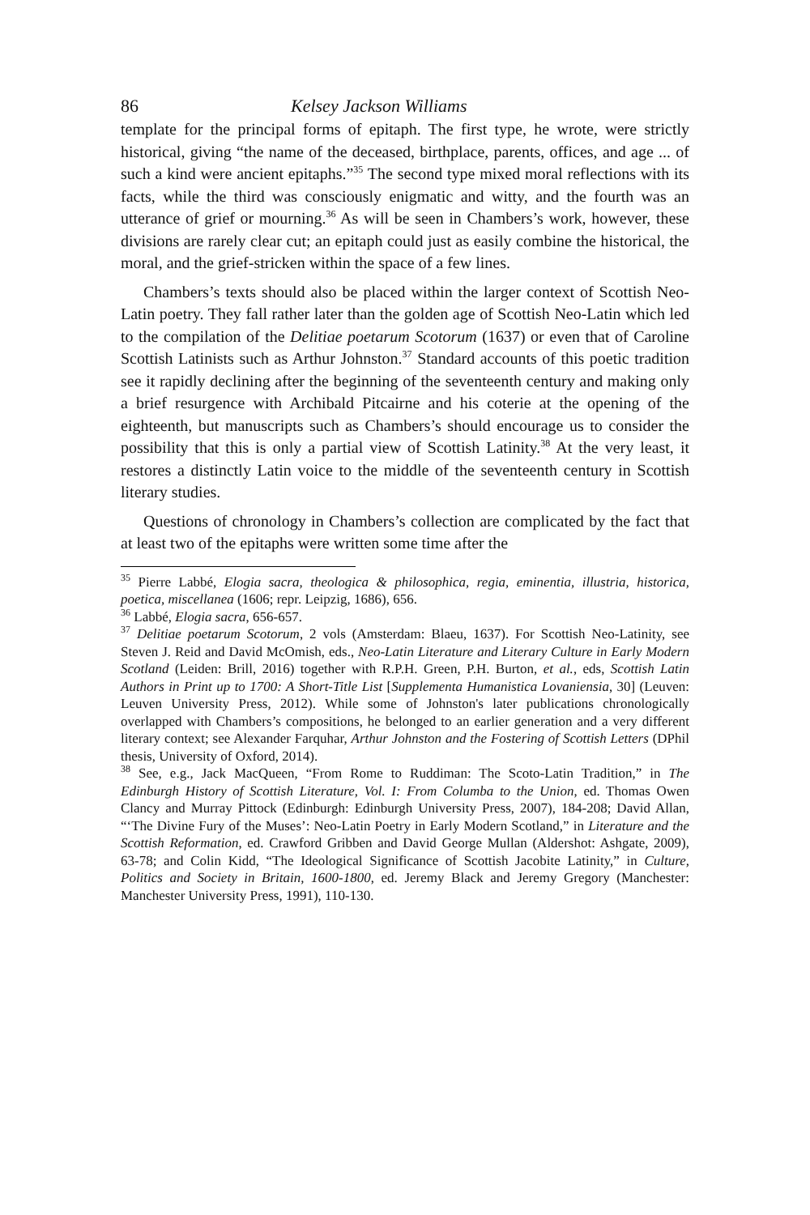86 Kelsey Jackson Williams
template for the principal forms of epitaph. The first type, he wrote, were strictly historical, giving “the name of the deceased, birthplace, parents, offices, and age ... of such a kind were ancient epitaphs.”<sup>35</sup> The second type mixed moral reflections with its facts, while the third was consciously enigmatic and witty, and the fourth was an utterance of grief or mourning.<sup>36</sup> As will be seen in Chambers’s work, however, these divisions are rarely clear cut; an epitaph could just as easily combine the historical, the moral, and the grief-stricken within the space of a few lines.
Chambers’s texts should also be placed within the larger context of Scottish Neo-Latin poetry. They fall rather later than the golden age of Scottish Neo-Latin which led to the compilation of the Delitiae poetarum Scotorum (1637) or even that of Caroline Scottish Latinists such as Arthur Johnston.<sup>37</sup> Standard accounts of this poetic tradition see it rapidly declining after the beginning of the seventeenth century and making only a brief resurgence with Archibald Pitcairne and his coterie at the opening of the eighteenth, but manuscripts such as Chambers’s should encourage us to consider the possibility that this is only a partial view of Scottish Latinity.<sup>38</sup> At the very least, it restores a distinctly Latin voice to the middle of the seventeenth century in Scottish literary studies.
Questions of chronology in Chambers’s collection are complicated by the fact that at least two of the epitaphs were written some time after the
<sup>35</sup> Pierre Labbé, Elogia sacra, theologica & philosophica, regia, eminentia, illustria, historica, poetica, miscellanea (1606; repr. Leipzig, 1686), 656.
<sup>36</sup> Labbé, Elogia sacra, 656-657.
<sup>37</sup> Delitiae poetarum Scotorum, 2 vols (Amsterdam: Blaeu, 1637). For Scottish Neo-Latinity, see Steven J. Reid and David McOmish, eds., Neo-Latin Literature and Literary Culture in Early Modern Scotland (Leiden: Brill, 2016) together with R.P.H. Green, P.H. Burton, et al., eds, Scottish Latin Authors in Print up to 1700: A Short-Title List [Supplementa Humanistica Lovaniensia, 30] (Leuven: Leuven University Press, 2012). While some of Johnston's later publications chronologically overlapped with Chambers’s compositions, he belonged to an earlier generation and a very different literary context; see Alexander Farquhar, Arthur Johnston and the Fostering of Scottish Letters (DPhil thesis, University of Oxford, 2014).
<sup>38</sup> See, e.g., Jack MacQueen, “From Rome to Ruddiman: The Scoto-Latin Tradition,” in The Edinburgh History of Scottish Literature, Vol. I: From Columba to the Union, ed. Thomas Owen Clancy and Murray Pittock (Edinburgh: Edinburgh University Press, 2007), 184-208; David Allan, “‘The Divine Fury of the Muses’: Neo-Latin Poetry in Early Modern Scotland,” in Literature and the Scottish Reformation, ed. Crawford Gribben and David George Mullan (Aldershot: Ashgate, 2009), 63-78; and Colin Kidd, “The Ideological Significance of Scottish Jacobite Latinity,” in Culture, Politics and Society in Britain, 1600-1800, ed. Jeremy Black and Jeremy Gregory (Manchester: Manchester University Press, 1991), 110-130.